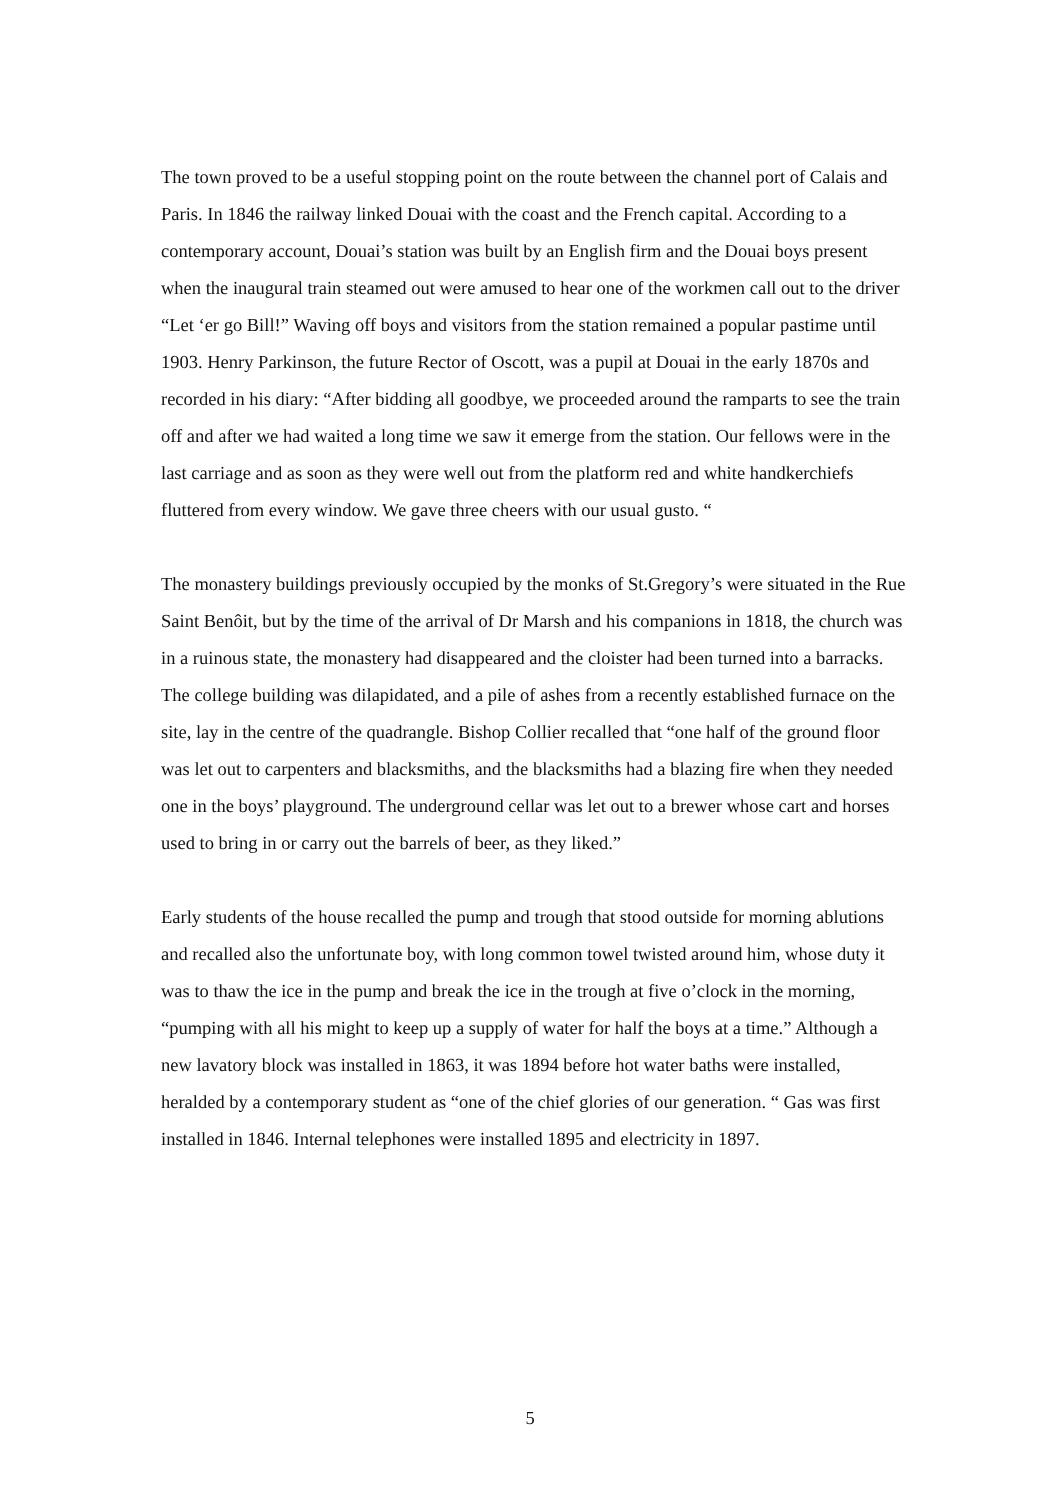The town proved to be a useful stopping point on the route between the channel port of Calais and Paris. In 1846 the railway linked Douai with the coast and the French capital. According to a contemporary account, Douai’s station was built by an English firm and the Douai boys present when the inaugural train steamed out were amused to hear one of the workmen call out to the driver “Let ‘er go Bill!” Waving off boys and visitors from the station remained a popular pastime until 1903. Henry Parkinson, the future Rector of Oscott, was a pupil at Douai in the early 1870s and recorded in his diary: “After bidding all goodbye, we proceeded around the ramparts to see the train off and after we had waited a long time we saw it emerge from the station. Our fellows were in the last carriage and as soon as they were well out from the platform red and white handkerchiefs fluttered from every window. We gave three cheers with our usual gusto. “
The monastery buildings previously occupied by the monks of St.Gregory’s were situated in the Rue Saint Benôit, but by the time of the arrival of Dr Marsh and his companions in 1818, the church was in a ruinous state, the monastery had disappeared and the cloister had been turned into a barracks. The college building was dilapidated, and a pile of ashes from a recently established furnace on the site, lay in the centre of the quadrangle. Bishop Collier recalled that “one half of the ground floor was let out to carpenters and blacksmiths, and the blacksmiths had a blazing fire when they needed one in the boys’ playground. The underground cellar was let out to a brewer whose cart and horses used to bring in or carry out the barrels of beer, as they liked.”
Early students of the house recalled the pump and trough that stood outside for morning ablutions and recalled also the unfortunate boy, with long common towel twisted around him, whose duty it was to thaw the ice in the pump and break the ice in the trough at five o’clock in the morning, “pumping with all his might to keep up a supply of water for half the boys at a time.” Although a new lavatory block was installed in 1863, it was 1894 before hot water baths were installed, heralded by a contemporary student as “one of the chief glories of our generation. “ Gas was first installed in 1846. Internal telephones were installed 1895 and electricity in 1897.
5